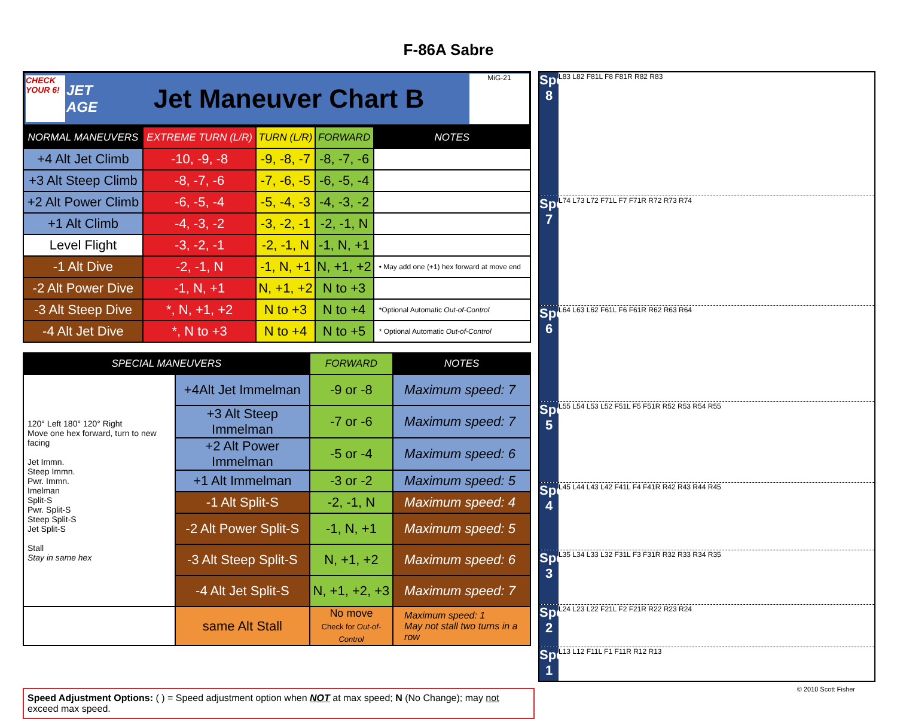F-86A Sabre
CHECK YOUR 6!
JET AGE
Jet Maneuver Chart B
MiG-21
| NORMAL MANEUVERS | EXTREME TURN (L/R) | TURN (L/R) | FORWARD | NOTES |
| --- | --- | --- | --- | --- |
| +4 Alt Jet Climb | -10, -9, -8 | -9, -8, -7 | -8, -7, -6 | |
| +3 Alt Steep Climb | -8, -7, -6 | -7, -6, -5 | -6, -5, -4 | |
| +2 Alt Power Climb | -6, -5, -4 | -5, -4, -3 | -4, -3, -2 | |
| +1 Alt Climb | -4, -3, -2 | -3, -2, -1 | -2, -1, N | |
| Level Flight | -3, -2, -1 | -2, -1, N | -1, N, +1 | |
| -1 Alt Dive | -2, -1, N | -1, N, +1 | N, +1, +2 | • May add one (+1) hex forward at move end |
| -2 Alt Power Dive | -1, N, +1 | N, +1, +2 | N to +3 | |
| -3 Alt Steep Dive | *, N, +1, +2 | N to +3 | N to +4 | *Optional Automatic Out-of-Control |
| -4 Alt Jet Dive | *, N to +3 | N to +4 | N to +5 | * Optional Automatic Out-of-Control |
| SPECIAL MANEUVERS | | FORWARD | NOTES |
| --- | --- | --- | --- |
| 120° Left 180° 120° Right Move one hex forward, turn to new facing Jet Immn. Steep Immn. Pwr. Immn. Imelman Split-S Pwr. Split-S Steep Split-S Jet Split-S Stall Stay in same hex | +4Alt Jet Immelman | -9 or -8 | Maximum speed: 7 |
| | +3 Alt Steep Immelman | -7 or -6 | Maximum speed: 7 |
| | +2 Alt Power Immelman | -5 or -4 | Maximum speed: 6 |
| | +1 Alt Immelman | -3 or -2 | Maximum speed: 5 |
| | -1 Alt Split-S | -2, -1, N | Maximum speed: 4 |
| | -2 Alt Power Split-S | -1, N, +1 | Maximum speed: 5 |
| | -3 Alt Steep Split-S | N, +1, +2 | Maximum speed: 6 |
| | -4 Alt Jet Split-S | N, +1, +2, +3 | Maximum speed: 7 |
| | same Alt Stall | No move Check for Out-of-Control | Maximum speed: 1 May not stall two turns in a row |
Speed 8
L83 L82 F81L F8 F81R R82 R83
Speed 7
L74 L73 L72 F71L F7 F71R R72 R73 R74
Speed 6
L64 L63 L62 F61L F6 F61R R62 R63 R64
Speed 5
L55 L54 L53 L52 F51L F5 F51R R52 R53 R54 R55
Speed 4
L45 L44 L43 L42 F41L F4 F41R R42 R43 R44 R45
Speed 3
L35 L34 L33 L32 F31L F3 F31R R32 R33 R34 R35
Speed 2
L24 L23 L22 F21L F2 F21R R22 R23 R24
Spd 1
L13 L12 F11L F1 F11R R12 R13
Speed Adjustment Options: ( ) = Speed adjustment option when NOT at max speed; N (No Change); may not exceed max speed.
© 2010 Scott Fisher